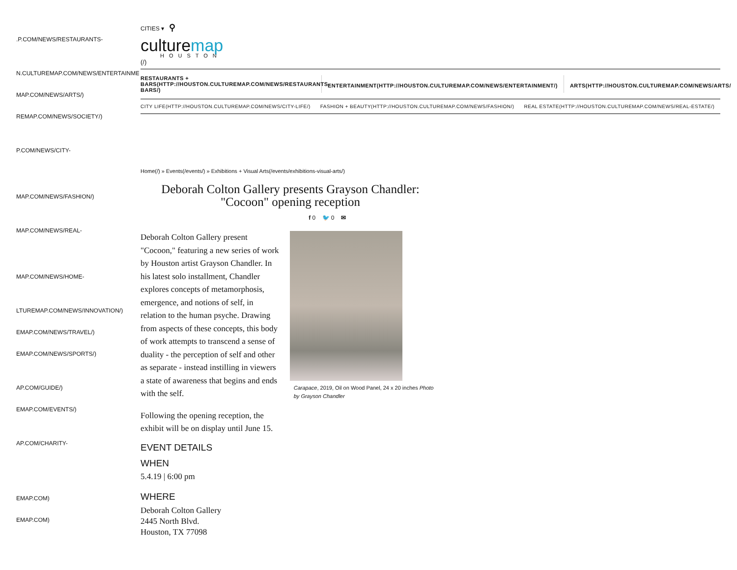.P.COM/NEWS/RESTAURANTS-
N.CULTUREMAP.COM/NEWS/ENTERTAINMENT/)
MAP.COM/NEWS/ARTS/)
REMAP.COM/NEWS/SOCIETY/)
P.COM/NEWS/CITY-
MAP.COM/NEWS/FASHION/)
MAP.COM/NEWS/REAL-
MAP.COM/NEWS/HOME-
LTUREMAP.COM/NEWS/INNOVATION/)
EMAP.COM/NEWS/TRAVEL/)
EMAP.COM/NEWS/SPORTS/)
AP.COM/GUIDE/)
EMAP.COM/EVENTS/)
AP.COM/CHARITY-
EMAP.COM)
EMAP.COM)
CITIES ▾ ⚲
culturemap
HOUSTON
(/)
RESTAURANTS +
BARS(HTTP://HOUSTON.CULTUREMAP.COM/NEWS/RESTAURANTS-
BARS/)
ENTERTAINMENT(HTTP://HOUSTON.CULTUREMAP.COM/NEWS/ENTERTAINMENT/)
ARTS(HTTP://HOUSTON.CULTUREMAP.COM/NEWS/ARTS/
CITY LIFE(HTTP://HOUSTON.CULTUREMAP.COM/NEWS/CITY-LIFE/) FASHION + BEAUTY(HTTP://HOUSTON.CULTUREMAP.COM/NEWS/FASHION/) REAL ESTATE(HTTP://HOUSTON.CULTUREMAP.COM/NEWS/REAL-ESTATE/)
Home(/) » Events(/events/) » Exhibitions + Visual Arts(/events/exhibitions-visual-arts/)
Deborah Colton Gallery presents Grayson Chandler:
"Cocoon" opening reception
f 0 🐦 0 ✉
Deborah Colton Gallery present "Cocoon," featuring a new series of work by Houston artist Grayson Chandler. In his latest solo installment, Chandler explores concepts of metamorphosis, emergence, and notions of self, in relation to the human psyche. Drawing from aspects of these concepts, this body of work attempts to transcend a sense of duality - the perception of self and other as separate - instead instilling in viewers a state of awareness that begins and ends with the self.
Following the opening reception, the exhibit will be on display until June 15.
Carapace, 2019, Oil on Wood Panel, 24 x 20 inches Photo by Grayson Chandler
EVENT DETAILS
WHEN
5.4.19 | 6:00 pm
WHERE
Deborah Colton Gallery
2445 North Blvd.
Houston, TX 77098